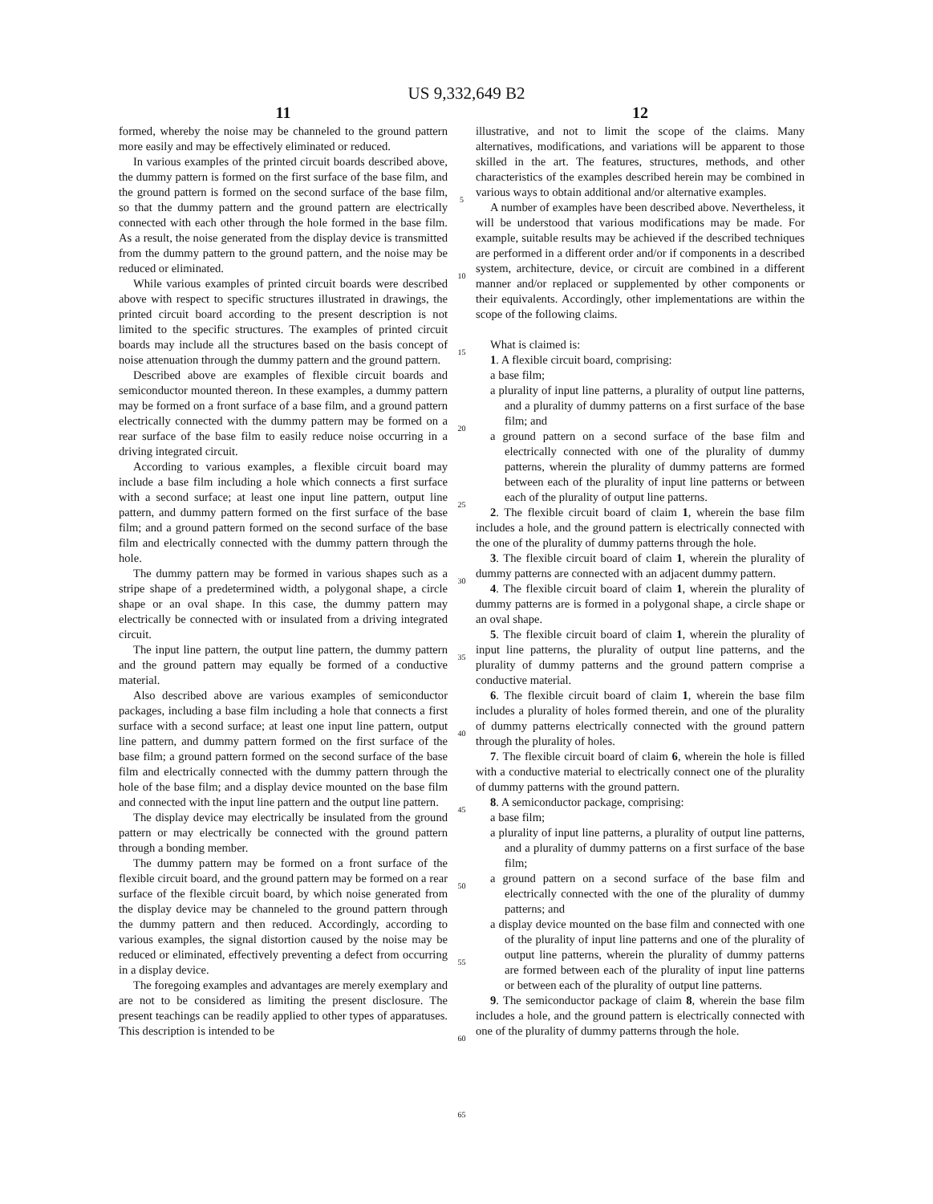US 9,332,649 B2
11
formed, whereby the noise may be channeled to the ground pattern more easily and may be effectively eliminated or reduced.
In various examples of the printed circuit boards described above, the dummy pattern is formed on the first surface of the base film, and the ground pattern is formed on the second surface of the base film, so that the dummy pattern and the ground pattern are electrically connected with each other through the hole formed in the base film. As a result, the noise generated from the display device is transmitted from the dummy pattern to the ground pattern, and the noise may be reduced or eliminated.
While various examples of printed circuit boards were described above with respect to specific structures illustrated in drawings, the printed circuit board according to the present description is not limited to the specific structures. The examples of printed circuit boards may include all the structures based on the basis concept of noise attenuation through the dummy pattern and the ground pattern.
Described above are examples of flexible circuit boards and semiconductor mounted thereon. In these examples, a dummy pattern may be formed on a front surface of a base film, and a ground pattern electrically connected with the dummy pattern may be formed on a rear surface of the base film to easily reduce noise occurring in a driving integrated circuit.
According to various examples, a flexible circuit board may include a base film including a hole which connects a first surface with a second surface; at least one input line pattern, output line pattern, and dummy pattern formed on the first surface of the base film; and a ground pattern formed on the second surface of the base film and electrically connected with the dummy pattern through the hole.
The dummy pattern may be formed in various shapes such as a stripe shape of a predetermined width, a polygonal shape, a circle shape or an oval shape. In this case, the dummy pattern may electrically be connected with or insulated from a driving integrated circuit.
The input line pattern, the output line pattern, the dummy pattern and the ground pattern may equally be formed of a conductive material.
Also described above are various examples of semiconductor packages, including a base film including a hole that connects a first surface with a second surface; at least one input line pattern, output line pattern, and dummy pattern formed on the first surface of the base film; a ground pattern formed on the second surface of the base film and electrically connected with the dummy pattern through the hole of the base film; and a display device mounted on the base film and connected with the input line pattern and the output line pattern.
The display device may electrically be insulated from the ground pattern or may electrically be connected with the ground pattern through a bonding member.
The dummy pattern may be formed on a front surface of the flexible circuit board, and the ground pattern may be formed on a rear surface of the flexible circuit board, by which noise generated from the display device may be channeled to the ground pattern through the dummy pattern and then reduced. Accordingly, according to various examples, the signal distortion caused by the noise may be reduced or eliminated, effectively preventing a defect from occurring in a display device.
The foregoing examples and advantages are merely exemplary and are not to be considered as limiting the present disclosure. The present teachings can be readily applied to other types of apparatuses. This description is intended to be
5
10
15
20
25
30
35
40
45
50
55
60
65
12
illustrative, and not to limit the scope of the claims. Many alternatives, modifications, and variations will be apparent to those skilled in the art. The features, structures, methods, and other characteristics of the examples described herein may be combined in various ways to obtain additional and/or alternative examples.
A number of examples have been described above. Nevertheless, it will be understood that various modifications may be made. For example, suitable results may be achieved if the described techniques are performed in a different order and/or if components in a described system, architecture, device, or circuit are combined in a different manner and/or replaced or supplemented by other components or their equivalents. Accordingly, other implementations are within the scope of the following claims.
What is claimed is:
1. A flexible circuit board, comprising:
a base film;
a plurality of input line patterns, a plurality of output line patterns, and a plurality of dummy patterns on a first surface of the base film; and
a ground pattern on a second surface of the base film and electrically connected with one of the plurality of dummy patterns, wherein the plurality of dummy patterns are formed between each of the plurality of input line patterns or between each of the plurality of output line patterns.
2. The flexible circuit board of claim 1, wherein the base film includes a hole, and the ground pattern is electrically connected with the one of the plurality of dummy patterns through the hole.
3. The flexible circuit board of claim 1, wherein the plurality of dummy patterns are connected with an adjacent dummy pattern.
4. The flexible circuit board of claim 1, wherein the plurality of dummy patterns are is formed in a polygonal shape, a circle shape or an oval shape.
5. The flexible circuit board of claim 1, wherein the plurality of input line patterns, the plurality of output line patterns, and the plurality of dummy patterns and the ground pattern comprise a conductive material.
6. The flexible circuit board of claim 1, wherein the base film includes a plurality of holes formed therein, and one of the plurality of dummy patterns electrically connected with the ground pattern through the plurality of holes.
7. The flexible circuit board of claim 6, wherein the hole is filled with a conductive material to electrically connect one of the plurality of dummy patterns with the ground pattern.
8. A semiconductor package, comprising:
a base film;
a plurality of input line patterns, a plurality of output line patterns, and a plurality of dummy patterns on a first surface of the base film;
a ground pattern on a second surface of the base film and electrically connected with the one of the plurality of dummy patterns; and
a display device mounted on the base film and connected with one of the plurality of input line patterns and one of the plurality of output line patterns, wherein the plurality of dummy patterns are formed between each of the plurality of input line patterns or between each of the plurality of output line patterns.
9. The semiconductor package of claim 8, wherein the base film includes a hole, and the ground pattern is electrically connected with one of the plurality of dummy patterns through the hole.